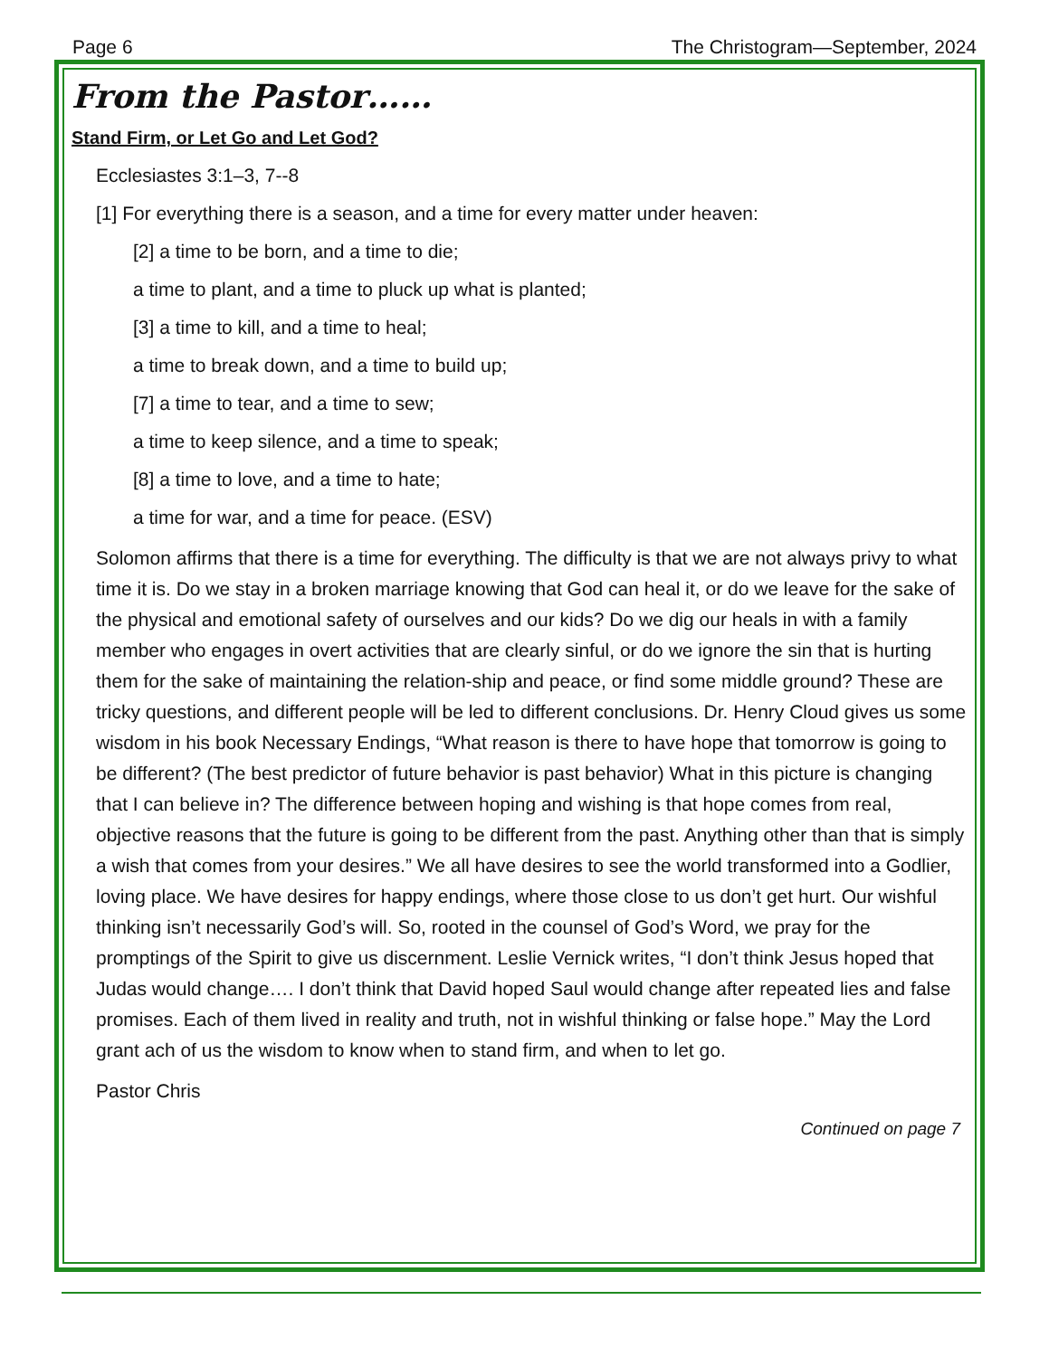Page 6 The Christogram—September, 2024
From the Pastor……
Stand Firm, or Let Go and Let God?
Ecclesiastes 3:1–3, 7--8
[1] For everything there is a season, and a time for every matter under heaven:
[2] a time to be born, and a time to die;
a time to plant, and a time to pluck up what is planted;
[3] a time to kill, and a time to heal;
a time to break down, and a time to build up;
[7] a time to tear, and a time to sew;
a time to keep silence, and a time to speak;
[8] a time to love, and a time to hate;
a time for war, and a time for peace. (ESV)
Solomon affirms that there is a time for everything. The difficulty is that we are not always privy to what time it is. Do we stay in a broken marriage knowing that God can heal it, or do we leave for the sake of the physical and emotional safety of ourselves and our kids? Do we dig our heals in with a family member who engages in overt activities that are clearly sinful, or do we ignore the sin that is hurting them for the sake of maintaining the relation-ship and peace, or find some middle ground? These are tricky questions, and different people will be led to different conclusions. Dr. Henry Cloud gives us some wisdom in his book Necessary Endings, “What reason is there to have hope that tomorrow is going to be different? (The best predictor of future behavior is past behavior) What in this picture is changing that I can believe in? The difference between hoping and wishing is that hope comes from real, objective reasons that the future is going to be different from the past. Anything other than that is simply a wish that comes from your desires.” We all have desires to see the world transformed into a Godlier, loving place. We have desires for happy endings, where those close to us don’t get hurt. Our wishful thinking isn’t necessarily God’s will. So, rooted in the counsel of God’s Word, we pray for the promptings of the Spirit to give us discernment. Leslie Vernick writes, “I don’t think Jesus hoped that Judas would change…. I don’t think that David hoped Saul would change after repeated lies and false promises. Each of them lived in reality and truth, not in wishful thinking or false hope.” May the Lord grant ach of us the wisdom to know when to stand firm, and when to let go.
Pastor Chris
Continued on page 7